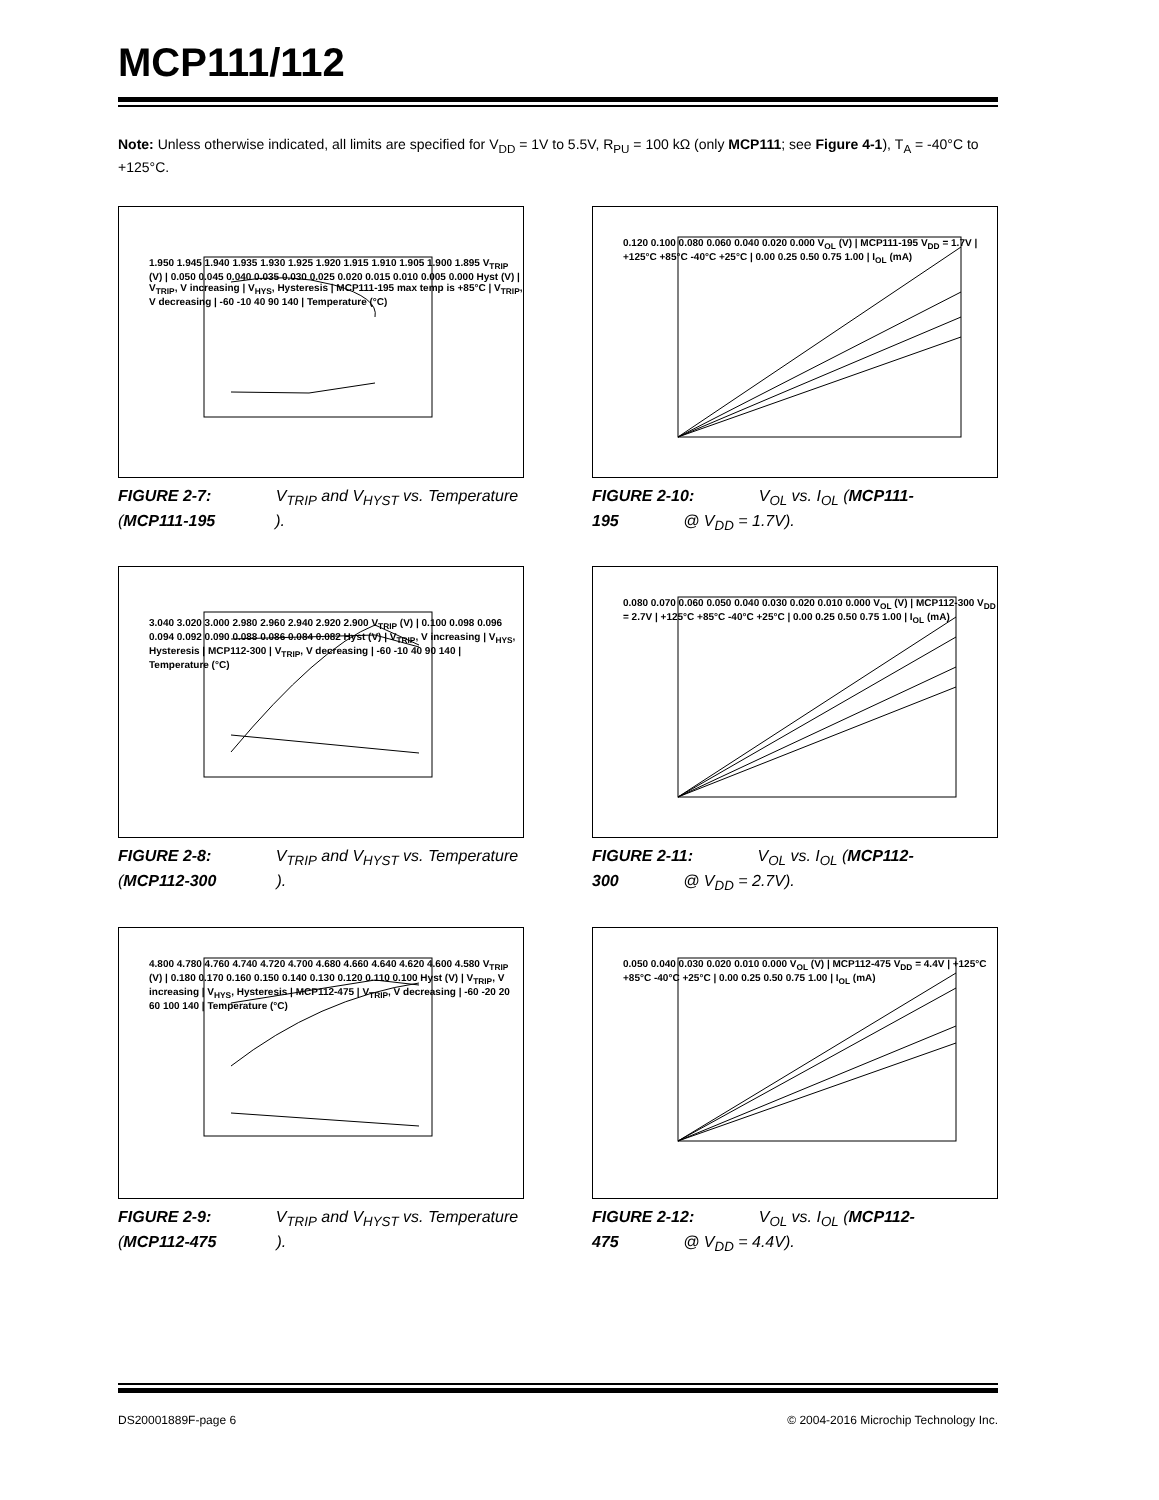MCP111/112
Note: Unless otherwise indicated, all limits are specified for V<sub>DD</sub> = 1V to 5.5V, R<sub>PU</sub> = 100 kΩ (only MCP111; see Figure 4-1), T<sub>A</sub> = -40°C to +125°C.
1.950 1.945 1.940 1.935 1.930 1.925 1.920 1.915 1.910 1.905 1.900 1.895 V<sub>TRIP</sub> (V) | 0.050 0.045 0.040 0.035 0.030 0.025 0.020 0.015 0.010 0.005 0.000 Hyst (V) | V<sub>TRIP</sub>, V increasing | V<sub>HYS</sub>, Hysteresis | MCP111-195 max temp is +85°C | V<sub>TRIP</sub>, V decreasing | -60 -10 40 90 140 | Temperature (°C)
FIGURE 2-7: V<sub>TRIP</sub> and V<sub>HYST</sub> vs. Temperature (MCP111-195).
0.120 0.100 0.080 0.060 0.040 0.020 0.000 V<sub>OL</sub> (V) | MCP111-195 V<sub>DD</sub> = 1.7V | +125°C +85°C -40°C +25°C | 0.00 0.25 0.50 0.75 1.00 | I<sub>OL</sub> (mA)
FIGURE 2-10: V<sub>OL</sub> vs. I<sub>OL</sub> (MCP111-195 @ V<sub>DD</sub> = 1.7V).
3.040 3.020 3.000 2.980 2.960 2.940 2.920 2.900 V<sub>TRIP</sub> (V) | 0.100 0.098 0.096 0.094 0.092 0.090 0.088 0.086 0.084 0.082 Hyst (V) | V<sub>TRIP</sub>, V increasing | V<sub>HYS</sub>, Hysteresis | MCP112-300 | V<sub>TRIP</sub>, V decreasing | -60 -10 40 90 140 | Temperature (°C)
FIGURE 2-8: V<sub>TRIP</sub> and V<sub>HYST</sub> vs. Temperature (MCP112-300).
0.080 0.070 0.060 0.050 0.040 0.030 0.020 0.010 0.000 V<sub>OL</sub> (V) | MCP112-300 V<sub>DD</sub> = 2.7V | +125°C +85°C -40°C +25°C | 0.00 0.25 0.50 0.75 1.00 | I<sub>OL</sub> (mA)
FIGURE 2-11: V<sub>OL</sub> vs. I<sub>OL</sub> (MCP112-300 @ V<sub>DD</sub> = 2.7V).
4.800 4.780 4.760 4.740 4.720 4.700 4.680 4.660 4.640 4.620 4.600 4.580 V<sub>TRIP</sub> (V) | 0.180 0.170 0.160 0.150 0.140 0.130 0.120 0.110 0.100 Hyst (V) | V<sub>TRIP</sub>, V increasing | V<sub>HYS</sub>, Hysteresis | MCP112-475 | V<sub>TRIP</sub>, V decreasing | -60 -20 20 60 100 140 | Temperature (°C)
FIGURE 2-9: V<sub>TRIP</sub> and V<sub>HYST</sub> vs. Temperature (MCP112-475).
0.050 0.040 0.030 0.020 0.010 0.000 V<sub>OL</sub> (V) | MCP112-475 V<sub>DD</sub> = 4.4V | +125°C +85°C -40°C +25°C | 0.00 0.25 0.50 0.75 1.00 | I<sub>OL</sub> (mA)
FIGURE 2-12: V<sub>OL</sub> vs. I<sub>OL</sub> (MCP112-475 @ V<sub>DD</sub> = 4.4V).
DS20001889F-page 6 © 2004-2016 Microchip Technology Inc.